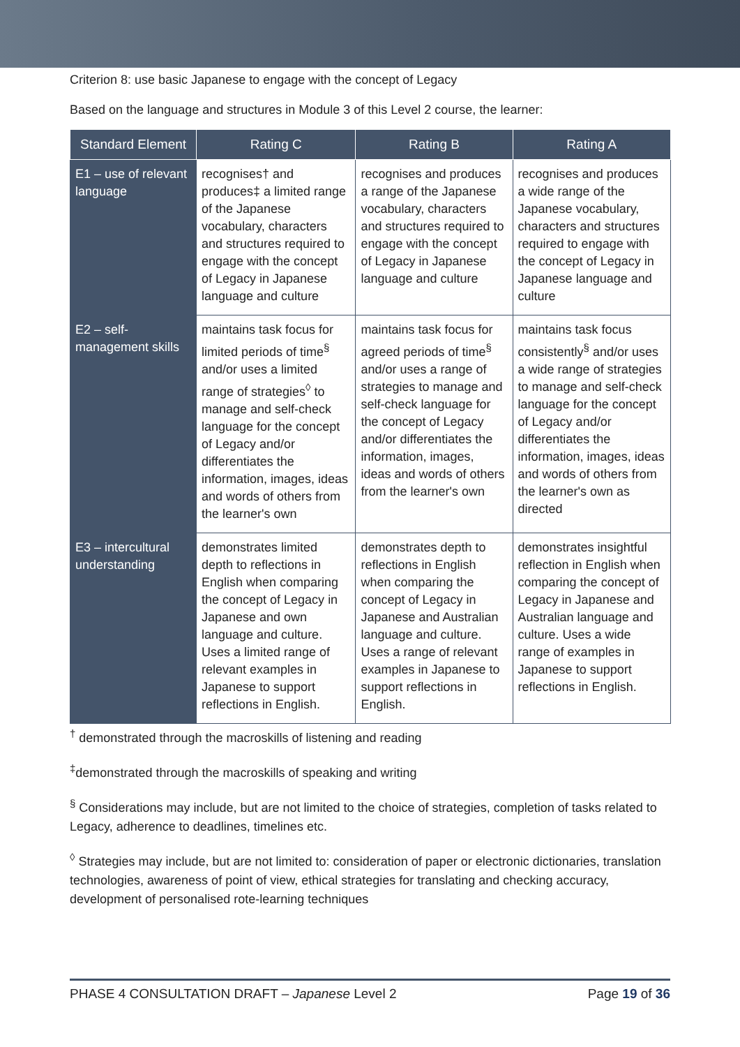Criterion 8: use basic Japanese to engage with the concept of Legacy
Based on the language and structures in Module 3 of this Level 2 course, the learner:
| Standard Element | Rating C | Rating B | Rating A |
| --- | --- | --- | --- |
| E1 – use of relevant language | recognises† and produces‡ a limited range of the Japanese vocabulary, characters and structures required to engage with the concept of Legacy in Japanese language and culture | recognises and produces a range of the Japanese vocabulary, characters and structures required to engage with the concept of Legacy in Japanese language and culture | recognises and produces a wide range of the Japanese vocabulary, characters and structures required to engage with the concept of Legacy in Japanese language and culture |
| E2 – self-management skills | maintains task focus for limited periods of time<sup>§</sup> and/or uses a limited range of strategies<sup>◊</sup> to manage and self-check language for the concept of Legacy and/or differentiates the information, images, ideas and words of others from the learner's own | maintains task focus for agreed periods of time<sup>§</sup> and/or uses a range of strategies to manage and self-check language for the concept of Legacy and/or differentiates the information, images, ideas and words of others from the learner's own | maintains task focus consistently<sup>§</sup> and/or uses a wide range of strategies to manage and self-check language for the concept of Legacy and/or differentiates the information, images, ideas and words of others from the learner's own as directed |
| E3 – intercultural understanding | demonstrates limited depth to reflections in English when comparing the concept of Legacy in Japanese and own language and culture. Uses a limited range of relevant examples in Japanese to support reflections in English. | demonstrates depth to reflections in English when comparing the concept of Legacy in Japanese and Australian language and culture. Uses a range of relevant examples in Japanese to support reflections in English. | demonstrates insightful reflection in English when comparing the concept of Legacy in Japanese and Australian language and culture. Uses a wide range of examples in Japanese to support reflections in English. |
<sup>†</sup> demonstrated through the macroskills of listening and reading
<sup>‡</sup> demonstrated through the macroskills of speaking and writing
<sup>§</sup> Considerations may include, but are not limited to the choice of strategies, completion of tasks related to Legacy, adherence to deadlines, timelines etc.
<sup>◊</sup> Strategies may include, but are not limited to: consideration of paper or electronic dictionaries, translation technologies, awareness of point of view, ethical strategies for translating and checking accuracy, development of personalised rote-learning techniques
PHASE 4 CONSULTATION DRAFT – Japanese Level 2 Page 19 of 36